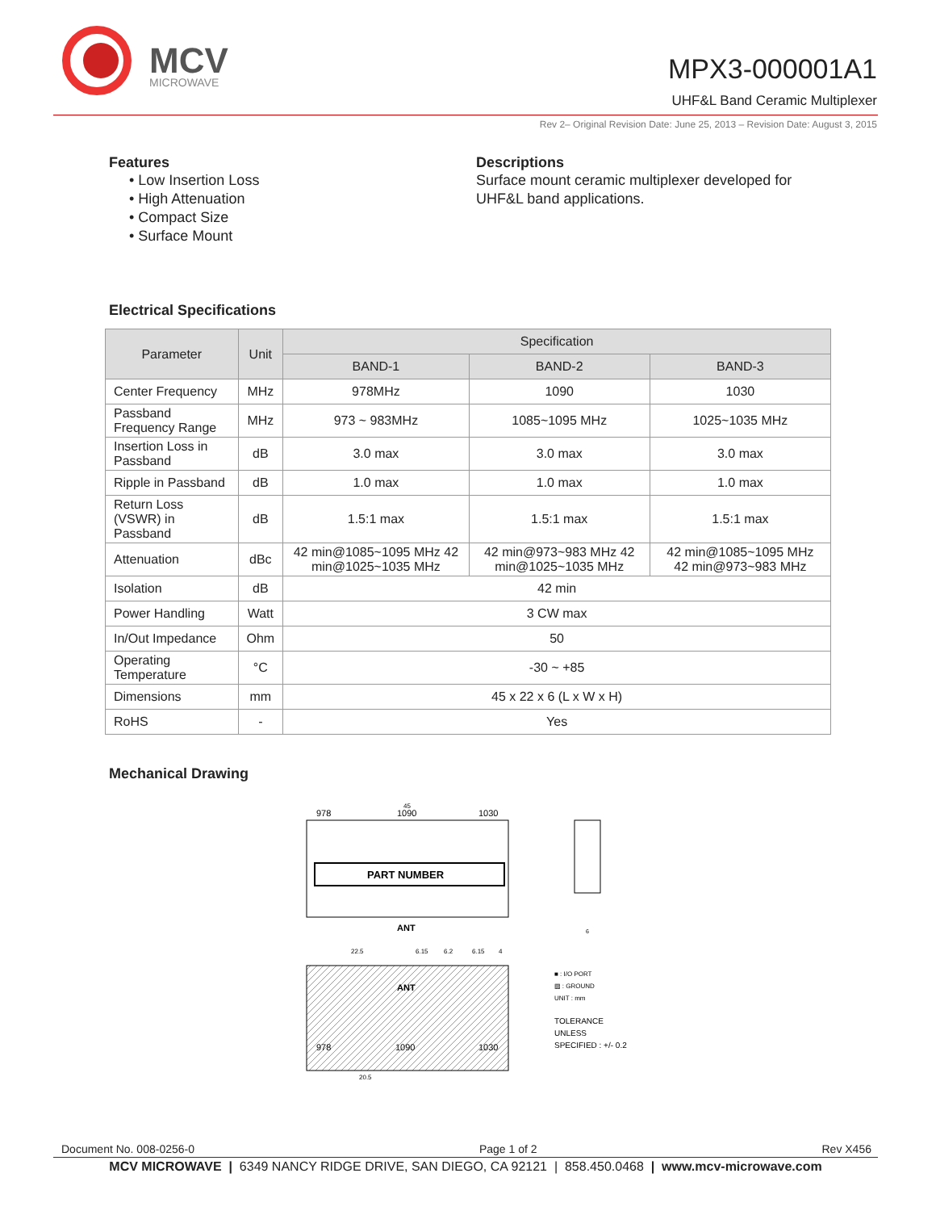MCV
MICROWAVE
MPX3-000001A1
UHF&L Band Ceramic Multiplexer
Rev 2– Original Revision Date: June 25, 2013 – Revision Date: August 3, 2015
Features
• Low Insertion Loss
• High Attenuation
• Compact Size
• Surface Mount
Descriptions
Surface mount ceramic multiplexer developed for
UHF&L band applications.
Electrical Specifications
| Parameter | Unit | Specification | | |
| --- | --- | --- | --- | --- |
| | | BAND-1 | BAND-2 | BAND-3 |
| Center Frequency | MHz | 978MHz | 1090 | 1030 |
| Passband Frequency Range | MHz | 973 ~ 983MHz | 1085~1095 MHz | 1025~1035 MHz |
| Insertion Loss in Passband | dB | 3.0 max | 3.0 max | 3.0 max |
| Ripple in Passband | dB | 1.0 max | 1.0 max | 1.0 max |
| Return Loss (VSWR) in Passband | dB | 1.5:1 max | 1.5:1 max | 1.5:1 max |
| Attenuation | dBc | 42 min@1085~1095 MHz 42 min@1025~1035 MHz | 42 min@973~983 MHz 42 min@1025~1035 MHz | 42 min@1085~1095 MHz 42 min@973~983 MHz |
| Isolation | dB | 42 min | | |
| Power Handling | Watt | 3 CW max | | |
| In/Out Impedance | Ohm | 50 | | |
| Operating Temperature | °C | -30 ~ +85 | | |
| Dimensions | mm | 45 x 22 x 6 (L x W x H) | | |
| RoHS | - | Yes | | |
Mechanical Drawing
45
978
1090
1030
PART NUMBER
ANT
6
ANT
978
1090
1030
22.5
6.15
6.2
6.15
4
20.5
■ : I/O PORT
▨ : GROUND
UNIT : mm
TOLERANCE
UNLESS
SPECIFIED : +/- 0.2
Document No. 008-0256-0 Page 1 of 2 Rev X456
MCV MICROWAVE | 6349 NANCY RIDGE DRIVE, SAN DIEGO, CA 92121 | 858.450.0468 | www.mcv-microwave.com